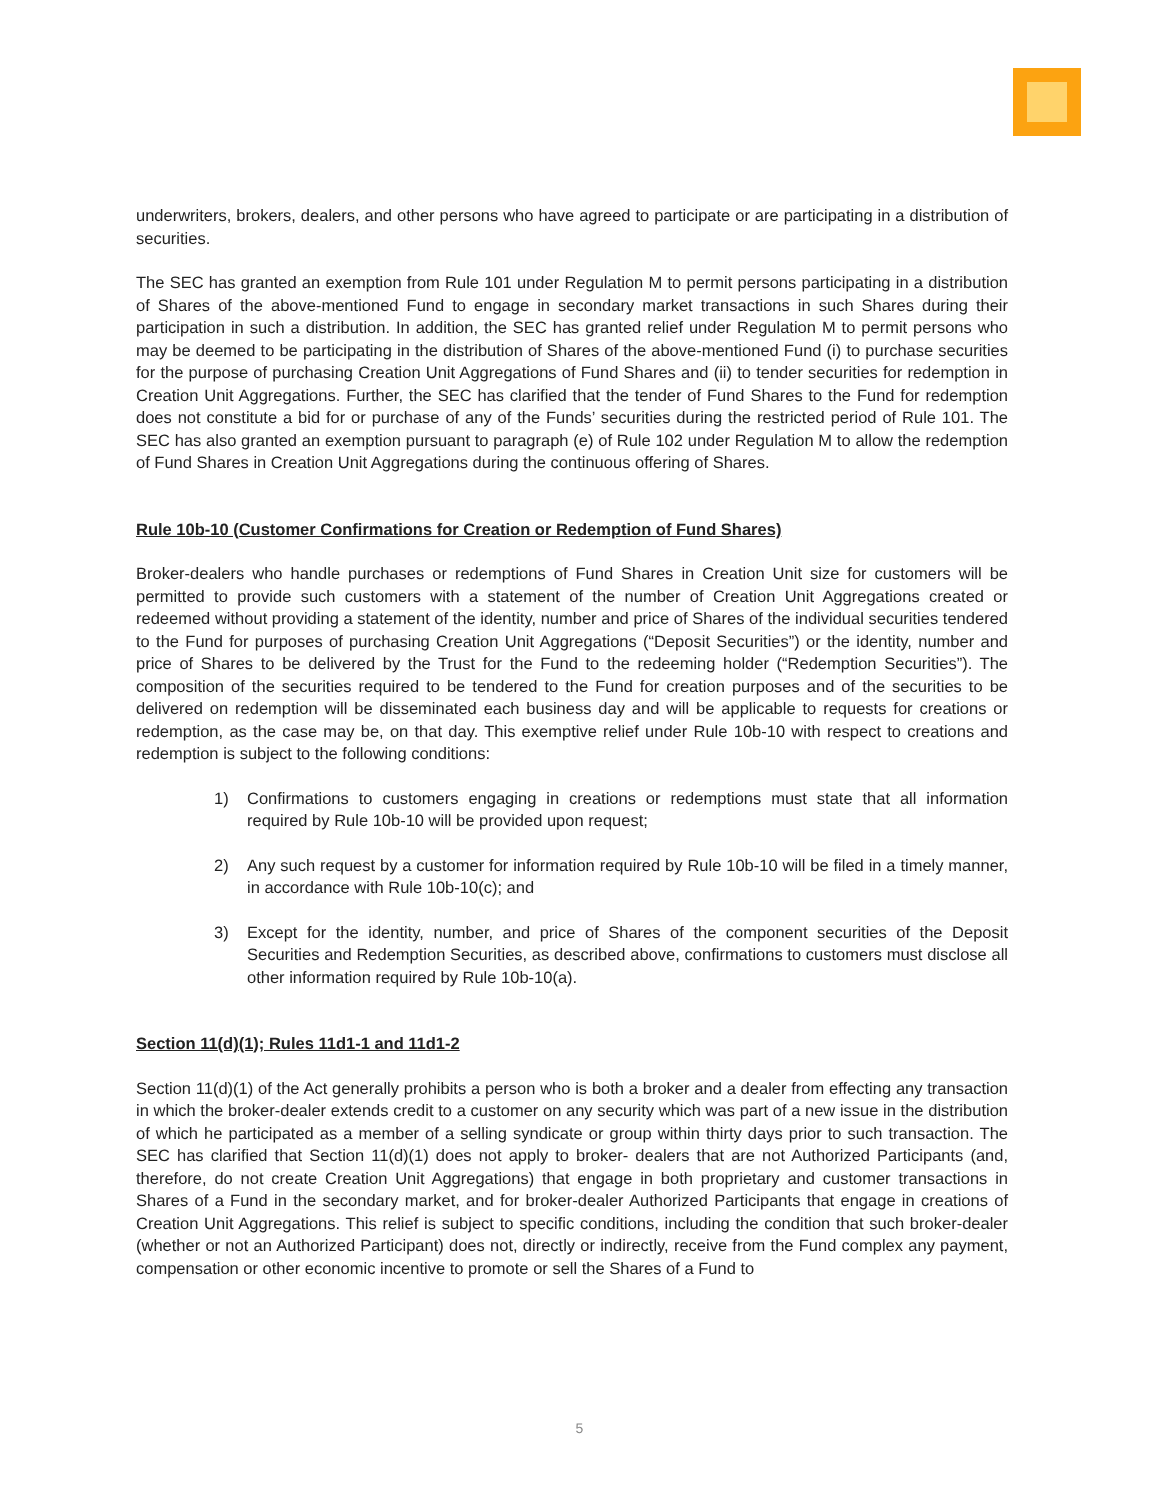underwriters, brokers, dealers, and other persons who have agreed to participate or are participating in a distribution of securities.
The SEC has granted an exemption from Rule 101 under Regulation M to permit persons participating in a distribution of Shares of the above-mentioned Fund to engage in secondary market transactions in such Shares during their participation in such a distribution. In addition, the SEC has granted relief under Regulation M to permit persons who may be deemed to be participating in the distribution of Shares of the above-mentioned Fund (i) to purchase securities for the purpose of purchasing Creation Unit Aggregations of Fund Shares and (ii) to tender securities for redemption in Creation Unit Aggregations. Further, the SEC has clarified that the tender of Fund Shares to the Fund for redemption does not constitute a bid for or purchase of any of the Funds’ securities during the restricted period of Rule 101. The SEC has also granted an exemption pursuant to paragraph (e) of Rule 102 under Regulation M to allow the redemption of Fund Shares in Creation Unit Aggregations during the continuous offering of Shares.
Rule 10b-10 (Customer Confirmations for Creation or Redemption of Fund Shares)
Broker-dealers who handle purchases or redemptions of Fund Shares in Creation Unit size for customers will be permitted to provide such customers with a statement of the number of Creation Unit Aggregations created or redeemed without providing a statement of the identity, number and price of Shares of the individual securities tendered to the Fund for purposes of purchasing Creation Unit Aggregations (“Deposit Securities”) or the identity, number and price of Shares to be delivered by the Trust for the Fund to the redeeming holder (“Redemption Securities”). The composition of the securities required to be tendered to the Fund for creation purposes and of the securities to be delivered on redemption will be disseminated each business day and will be applicable to requests for creations or redemption, as the case may be, on that day. This exemptive relief under Rule 10b-10 with respect to creations and redemption is subject to the following conditions:
1) Confirmations to customers engaging in creations or redemptions must state that all information required by Rule 10b-10 will be provided upon request;
2) Any such request by a customer for information required by Rule 10b-10 will be filed in a timely manner, in accordance with Rule 10b-10(c); and
3) Except for the identity, number, and price of Shares of the component securities of the Deposit Securities and Redemption Securities, as described above, confirmations to customers must disclose all other information required by Rule 10b-10(a).
Section 11(d)(1); Rules 11d1-1 and 11d1-2
Section 11(d)(1) of the Act generally prohibits a person who is both a broker and a dealer from effecting any transaction in which the broker-dealer extends credit to a customer on any security which was part of a new issue in the distribution of which he participated as a member of a selling syndicate or group within thirty days prior to such transaction. The SEC has clarified that Section 11(d)(1) does not apply to broker- dealers that are not Authorized Participants (and, therefore, do not create Creation Unit Aggregations) that engage in both proprietary and customer transactions in Shares of a Fund in the secondary market, and for broker-dealer Authorized Participants that engage in creations of Creation Unit Aggregations. This relief is subject to specific conditions, including the condition that such broker-dealer (whether or not an Authorized Participant) does not, directly or indirectly, receive from the Fund complex any payment, compensation or other economic incentive to promote or sell the Shares of a Fund to
5